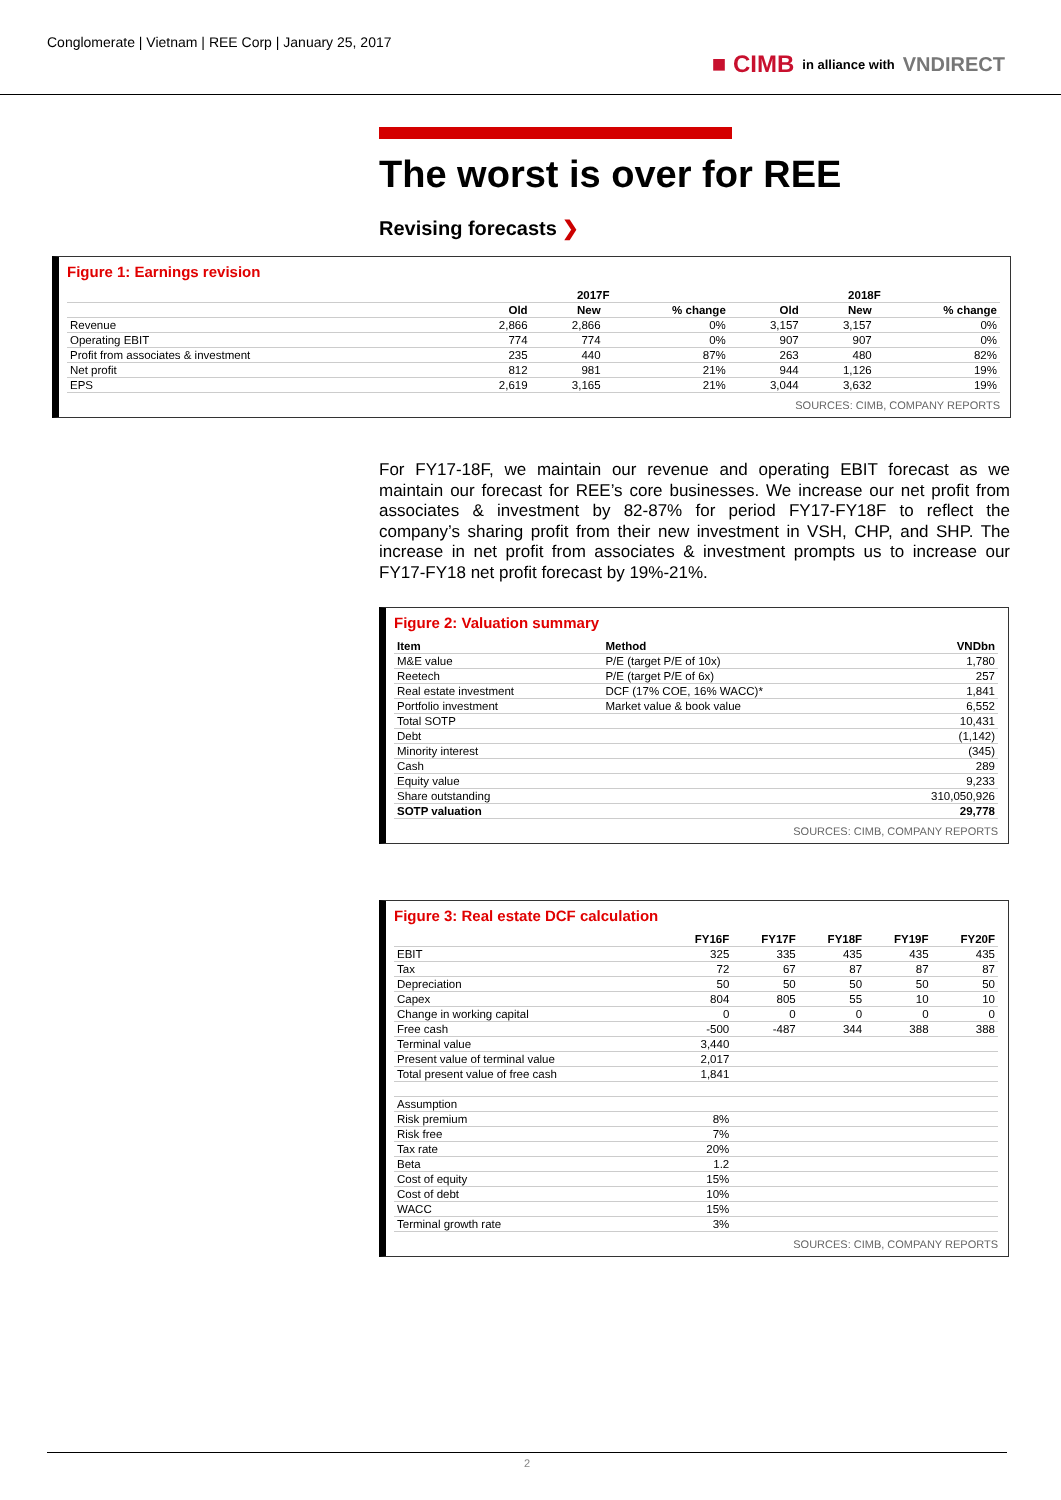Conglomerate | Vietnam | REE Corp | January 25, 2017
■ CIMB in alliance with VNDIRECT
The worst is over for REE
Revising forecasts ❯
Figure 1: Earnings revision
| | 2017F | | | 2018F | | |
| --- | --- | --- | --- | --- | --- | --- |
| | Old | New | % change | Old | New | % change |
| Revenue | 2,866 | 2,866 | 0% | 3,157 | 3,157 | 0% |
| Operating EBIT | 774 | 774 | 0% | 907 | 907 | 0% |
| Profit from associates & investment | 235 | 440 | 87% | 263 | 480 | 82% |
| Net profit | 812 | 981 | 21% | 944 | 1,126 | 19% |
| EPS | 2,619 | 3,165 | 21% | 3,044 | 3,632 | 19% |
SOURCES: CIMB, COMPANY REPORTS
For FY17-18F, we maintain our revenue and operating EBIT forecast as we maintain our forecast for REE’s core businesses. We increase our net profit from associates & investment by 82-87% for period FY17-FY18F to reflect the company’s sharing profit from their new investment in VSH, CHP, and SHP. The increase in net profit from associates & investment prompts us to increase our FY17-FY18 net profit forecast by 19%-21%.
Figure 2: Valuation summary
| Item | Method | VNDbn |
| --- | --- | --- |
| M&E value | P/E (target P/E of 10x) | 1,780 |
| Reetech | P/E (target P/E of 6x) | 257 |
| Real estate investment | DCF (17% COE, 16% WACC)* | 1,841 |
| Portfolio investment | Market value & book value | 6,552 |
| Total SOTP | | 10,431 |
| Debt | | (1,142) |
| Minority interest | | (345) |
| Cash | | 289 |
| Equity value | | 9,233 |
| Share outstanding | | 310,050,926 |
| SOTP valuation | | 29,778 |
SOURCES: CIMB, COMPANY REPORTS
Figure 3: Real estate DCF calculation
| | FY16F | FY17F | FY18F | FY19F | FY20F |
| --- | --- | --- | --- | --- | --- |
| EBIT | 325 | 335 | 435 | 435 | 435 |
| Tax | 72 | 67 | 87 | 87 | 87 |
| Depreciation | 50 | 50 | 50 | 50 | 50 |
| Capex | 804 | 805 | 55 | 10 | 10 |
| Change in working capital | 0 | 0 | 0 | 0 | 0 |
| Free cash | -500 | -487 | 344 | 388 | 388 |
| Terminal value | 3,440 | | | | |
| Present value of terminal value | 2,017 | | | | |
| Total present value of free cash | 1,841 | | | | |
| Assumption | | | | | |
| Risk premium | 8% | | | | |
| Risk free | 7% | | | | |
| Tax rate | 20% | | | | |
| Beta | 1.2 | | | | |
| Cost of equity | 15% | | | | |
| Cost of debt | 10% | | | | |
| WACC | 15% | | | | |
| Terminal growth rate | 3% | | | | |
SOURCES: CIMB, COMPANY REPORTS
2